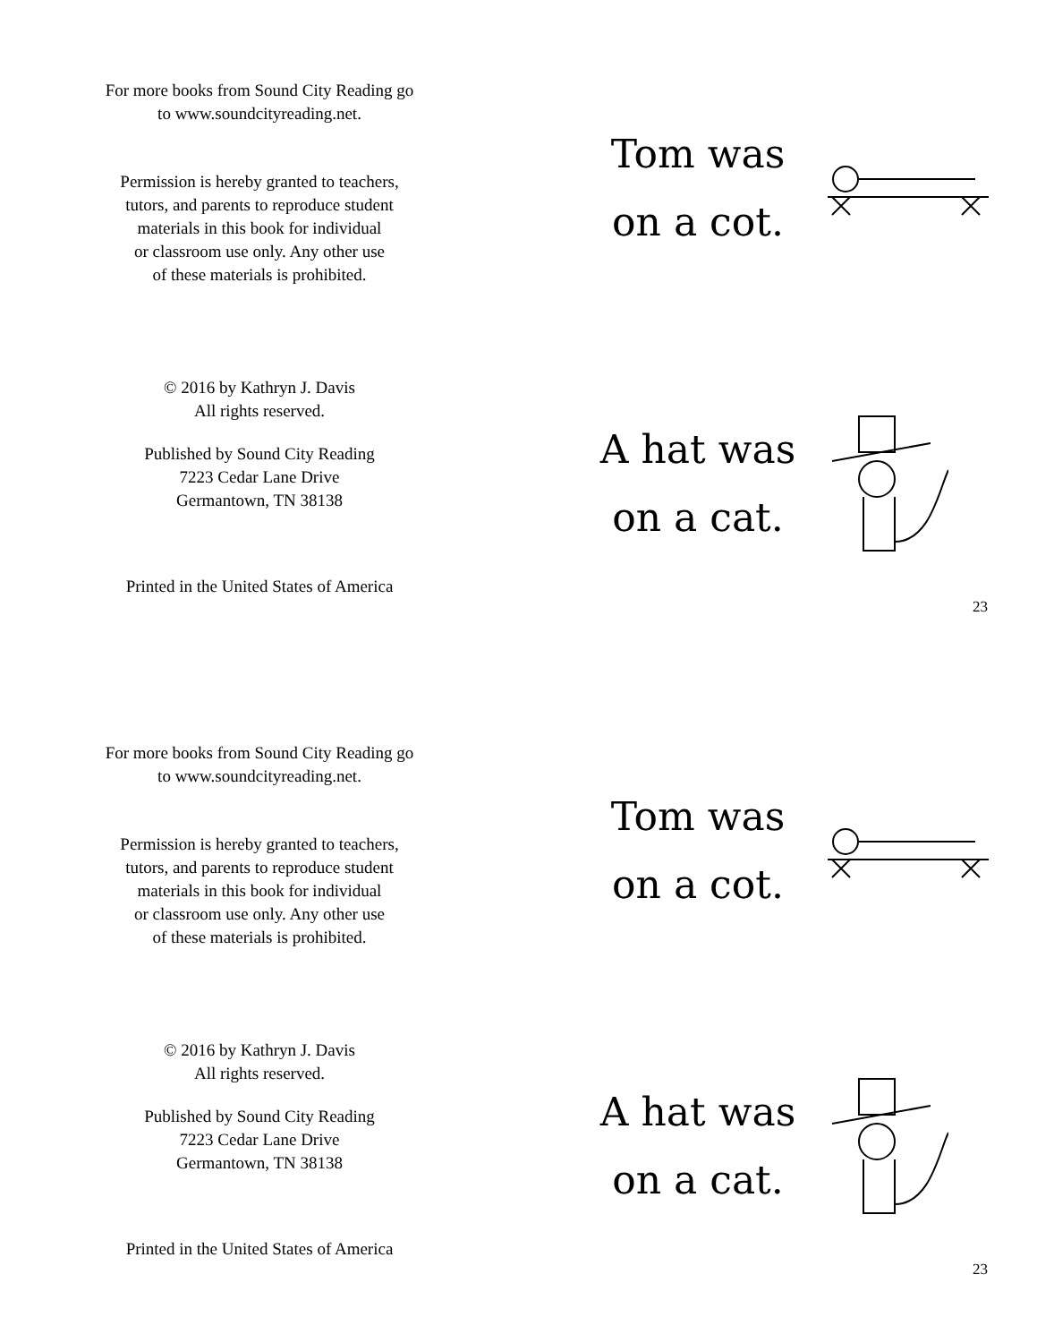For more books from Sound City Reading go
to www.soundcityreading.net.
Permission is hereby granted to teachers,
tutors, and parents to reproduce student
materials in this book for individual
or classroom use only. Any other use
of these materials is prohibited.
© 2016 by Kathryn J. Davis
All rights reserved.
Published by Sound City Reading
7223 Cedar Lane Drive
Germantown, TN 38138
Printed in the United States of America
Tom was
on a cot.
A hat was
on a cat.
23
For more books from Sound City Reading go
to www.soundcityreading.net.
Permission is hereby granted to teachers,
tutors, and parents to reproduce student
materials in this book for individual
or classroom use only. Any other use
of these materials is prohibited.
© 2016 by Kathryn J. Davis
All rights reserved.
Published by Sound City Reading
7223 Cedar Lane Drive
Germantown, TN 38138
Printed in the United States of America
Tom was
on a cot.
A hat was
on a cat.
23